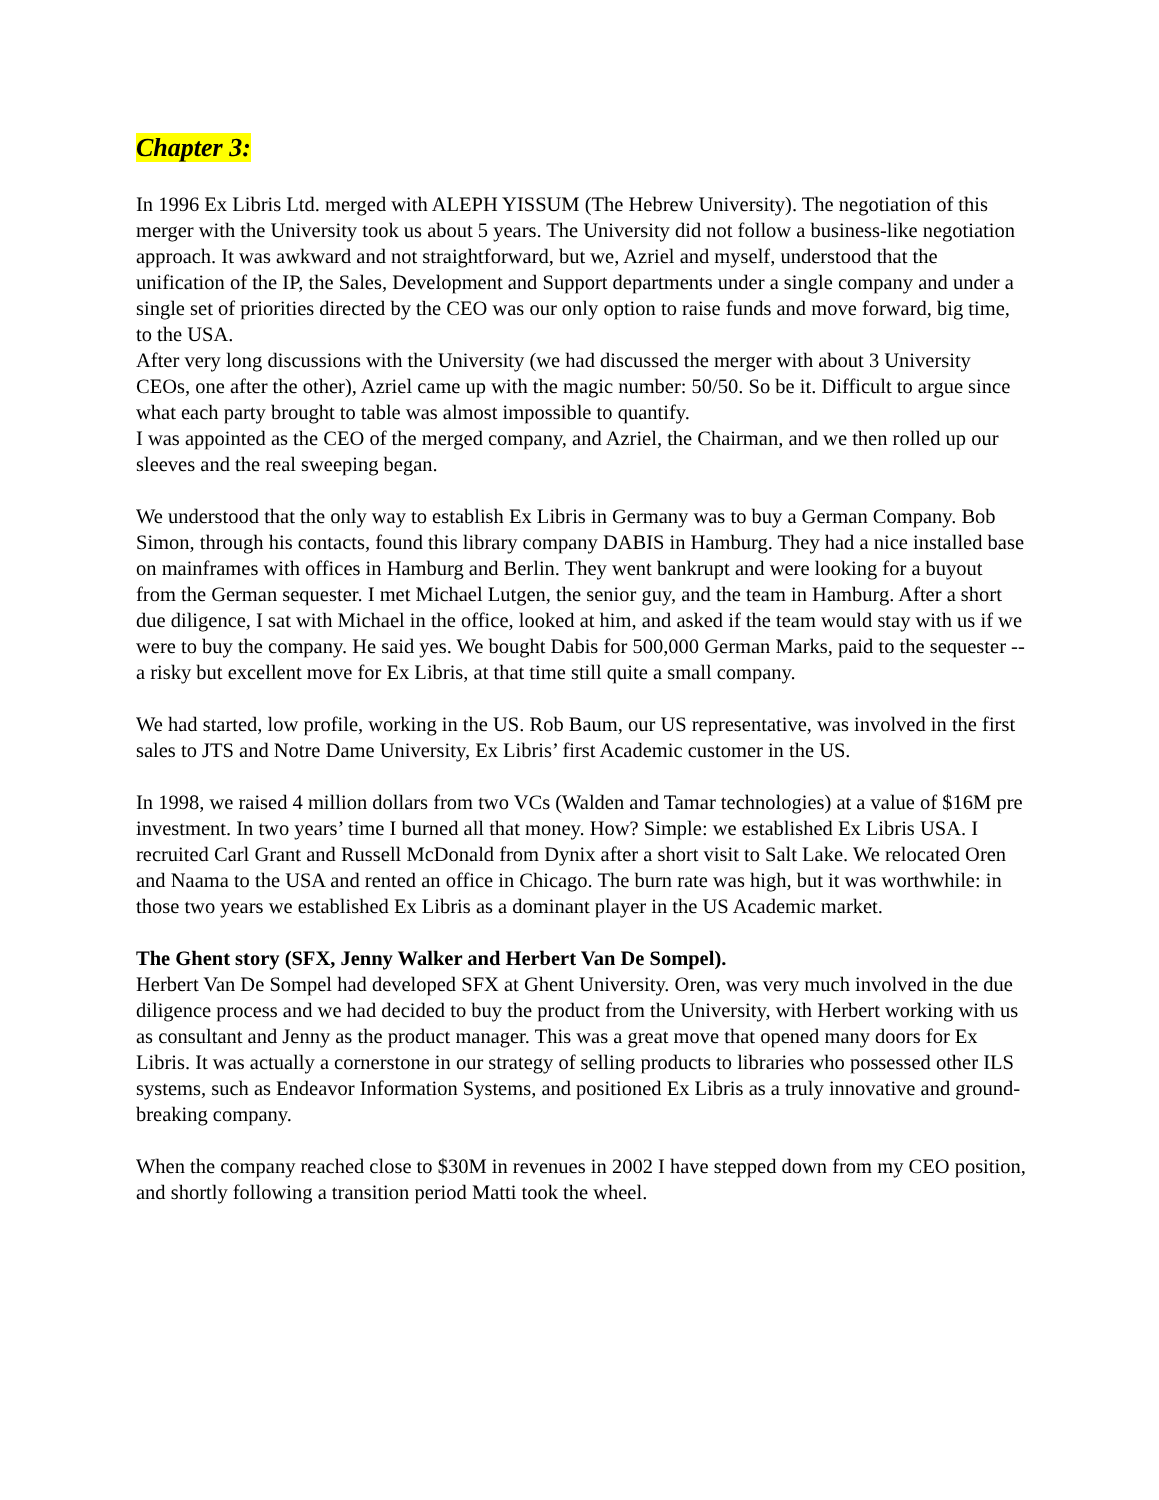Chapter 3:
In 1996 Ex Libris Ltd. merged with ALEPH YISSUM (The Hebrew University). The negotiation of this merger with the University took us about 5 years. The University did not follow a business-like negotiation approach. It was awkward and not straightforward, but we, Azriel and myself, understood that the unification of the IP, the Sales, Development and Support departments under a single company and under a single set of priorities directed by the CEO was our only option to raise funds and move forward, big time, to the USA.
After very long discussions with the University (we had discussed the merger with about 3 University CEOs, one after the other), Azriel came up with the magic number: 50/50. So be it. Difficult to argue since what each party brought to table was almost impossible to quantify.
I was appointed as the CEO of the merged company, and Azriel, the Chairman, and we then rolled up our sleeves and the real sweeping began.
We understood that the only way to establish Ex Libris in Germany was to buy a German Company. Bob Simon, through his contacts, found this library company DABIS in Hamburg. They had a nice installed base on mainframes with offices in Hamburg and Berlin. They went bankrupt and were looking for a buyout from the German sequester. I met Michael Lutgen, the senior guy, and the team in Hamburg. After a short due diligence, I sat with Michael in the office, looked at him, and asked if the team would stay with us if we were to buy the company. He said yes. We bought Dabis for 500,000 German Marks, paid to the sequester -- a risky but excellent move for Ex Libris, at that time still quite a small company.
We had started, low profile, working in the US. Rob Baum, our US representative, was involved in the first sales to JTS and Notre Dame University, Ex Libris’ first Academic customer in the US.
In 1998, we raised 4 million dollars from two VCs (Walden and Tamar technologies) at a value of $16M pre investment. In two years’ time I burned all that money. How? Simple: we established Ex Libris USA. I recruited Carl Grant and Russell McDonald from Dynix after a short visit to Salt Lake. We relocated Oren and Naama to the USA and rented an office in Chicago. The burn rate was high, but it was worthwhile: in those two years we established Ex Libris as a dominant player in the US Academic market.
The Ghent story (SFX, Jenny Walker and Herbert Van De Sompel).
Herbert Van De Sompel had developed SFX at Ghent University. Oren, was very much involved in the due diligence process and we had decided to buy the product from the University, with Herbert working with us as consultant and Jenny as the product manager. This was a great move that opened many doors for Ex Libris. It was actually a cornerstone in our strategy of selling products to libraries who possessed other ILS systems, such as Endeavor Information Systems, and positioned Ex Libris as a truly innovative and ground-breaking company.
When the company reached close to $30M in revenues in 2002 I have stepped down from my CEO position, and shortly following a transition period Matti took the wheel.